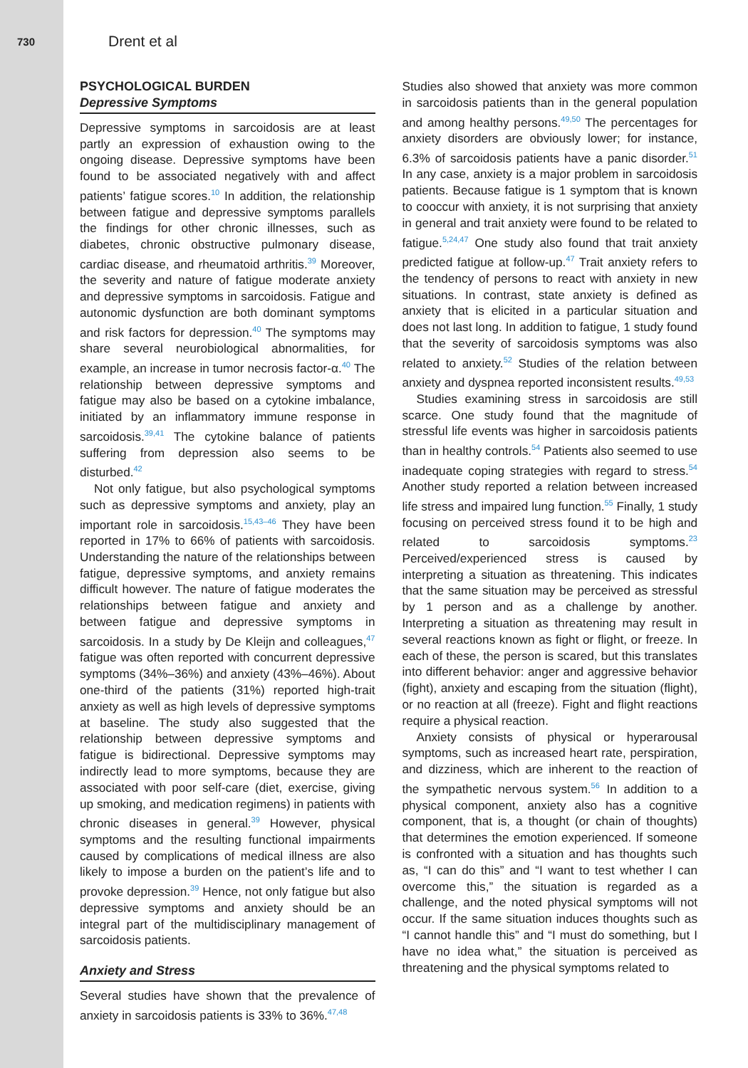730 Drent et al
PSYCHOLOGICAL BURDEN
Depressive Symptoms
Depressive symptoms in sarcoidosis are at least partly an expression of exhaustion owing to the ongoing disease. Depressive symptoms have been found to be associated negatively with and affect patients’ fatigue scores.<sup>10</sup> In addition, the relationship between fatigue and depressive symptoms parallels the findings for other chronic illnesses, such as diabetes, chronic obstructive pulmonary disease, cardiac disease, and rheumatoid arthritis.<sup>39</sup> Moreover, the severity and nature of fatigue moderate anxiety and depressive symptoms in sarcoidosis. Fatigue and autonomic dysfunction are both dominant symptoms and risk factors for depression.<sup>40</sup> The symptoms may share several neurobiological abnormalities, for example, an increase in tumor necrosis factor-α.<sup>40</sup> The relationship between depressive symptoms and fatigue may also be based on a cytokine imbalance, initiated by an inflammatory immune response in sarcoidosis.<sup>39,41</sup> The cytokine balance of patients suffering from depression also seems to be disturbed.<sup>42</sup>
Not only fatigue, but also psychological symptoms such as depressive symptoms and anxiety, play an important role in sarcoidosis.<sup>15,43–46</sup> They have been reported in 17% to 66% of patients with sarcoidosis. Understanding the nature of the relationships between fatigue, depressive symptoms, and anxiety remains difficult however. The nature of fatigue moderates the relationships between fatigue and anxiety and between fatigue and depressive symptoms in sarcoidosis. In a study by De Kleijn and colleagues,<sup>47</sup> fatigue was often reported with concurrent depressive symptoms (34%–36%) and anxiety (43%–46%). About one-third of the patients (31%) reported high-trait anxiety as well as high levels of depressive symptoms at baseline. The study also suggested that the relationship between depressive symptoms and fatigue is bidirectional. Depressive symptoms may indirectly lead to more symptoms, because they are associated with poor self-care (diet, exercise, giving up smoking, and medication regimens) in patients with chronic diseases in general.<sup>39</sup> However, physical symptoms and the resulting functional impairments caused by complications of medical illness are also likely to impose a burden on the patient’s life and to provoke depression.<sup>39</sup> Hence, not only fatigue but also depressive symptoms and anxiety should be an integral part of the multidisciplinary management of sarcoidosis patients.
Anxiety and Stress
Several studies have shown that the prevalence of anxiety in sarcoidosis patients is 33% to 36%.<sup>47,48</sup>
Studies also showed that anxiety was more common in sarcoidosis patients than in the general population and among healthy persons.<sup>49,50</sup> The percentages for anxiety disorders are obviously lower; for instance, 6.3% of sarcoidosis patients have a panic disorder.<sup>51</sup> In any case, anxiety is a major problem in sarcoidosis patients. Because fatigue is 1 symptom that is known to cooccur with anxiety, it is not surprising that anxiety in general and trait anxiety were found to be related to fatigue.<sup>5,24,47</sup> One study also found that trait anxiety predicted fatigue at follow-up.<sup>47</sup> Trait anxiety refers to the tendency of persons to react with anxiety in new situations. In contrast, state anxiety is defined as anxiety that is elicited in a particular situation and does not last long. In addition to fatigue, 1 study found that the severity of sarcoidosis symptoms was also related to anxiety.<sup>52</sup> Studies of the relation between anxiety and dyspnea reported inconsistent results.<sup>49,53</sup>
Studies examining stress in sarcoidosis are still scarce. One study found that the magnitude of stressful life events was higher in sarcoidosis patients than in healthy controls.<sup>54</sup> Patients also seemed to use inadequate coping strategies with regard to stress.<sup>54</sup> Another study reported a relation between increased life stress and impaired lung function.<sup>55</sup> Finally, 1 study focusing on perceived stress found it to be high and related to sarcoidosis symptoms.<sup>23</sup> Perceived/experienced stress is caused by interpreting a situation as threatening. This indicates that the same situation may be perceived as stressful by 1 person and as a challenge by another. Interpreting a situation as threatening may result in several reactions known as fight or flight, or freeze. In each of these, the person is scared, but this translates into different behavior: anger and aggressive behavior (fight), anxiety and escaping from the situation (flight), or no reaction at all (freeze). Fight and flight reactions require a physical reaction.
Anxiety consists of physical or hyperarousal symptoms, such as increased heart rate, perspiration, and dizziness, which are inherent to the reaction of the sympathetic nervous system.<sup>56</sup> In addition to a physical component, anxiety also has a cognitive component, that is, a thought (or chain of thoughts) that determines the emotion experienced. If someone is confronted with a situation and has thoughts such as, “I can do this” and “I want to test whether I can overcome this,” the situation is regarded as a challenge, and the noted physical symptoms will not occur. If the same situation induces thoughts such as “I cannot handle this” and “I must do something, but I have no idea what,” the situation is perceived as threatening and the physical symptoms related to